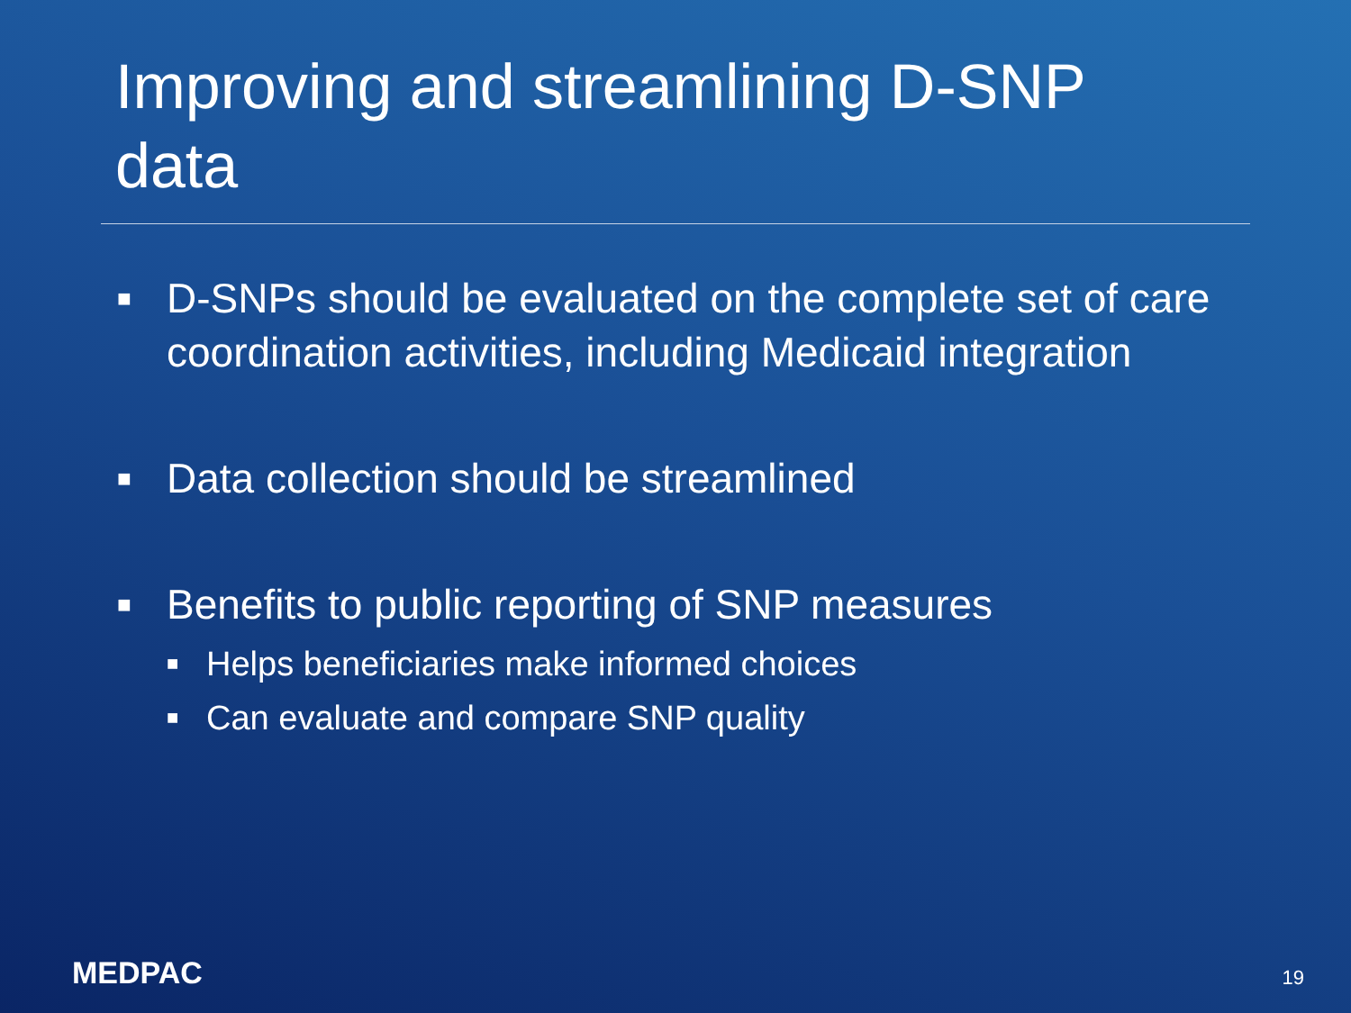Improving and streamlining D-SNP data
■ D-SNPs should be evaluated on the complete set of care coordination activities, including Medicaid integration
■ Data collection should be streamlined
■
Benefits to public reporting of SNP measures
■ Helps beneficiaries make informed choices
■ Can evaluate and compare SNP quality
MEDPAC 19